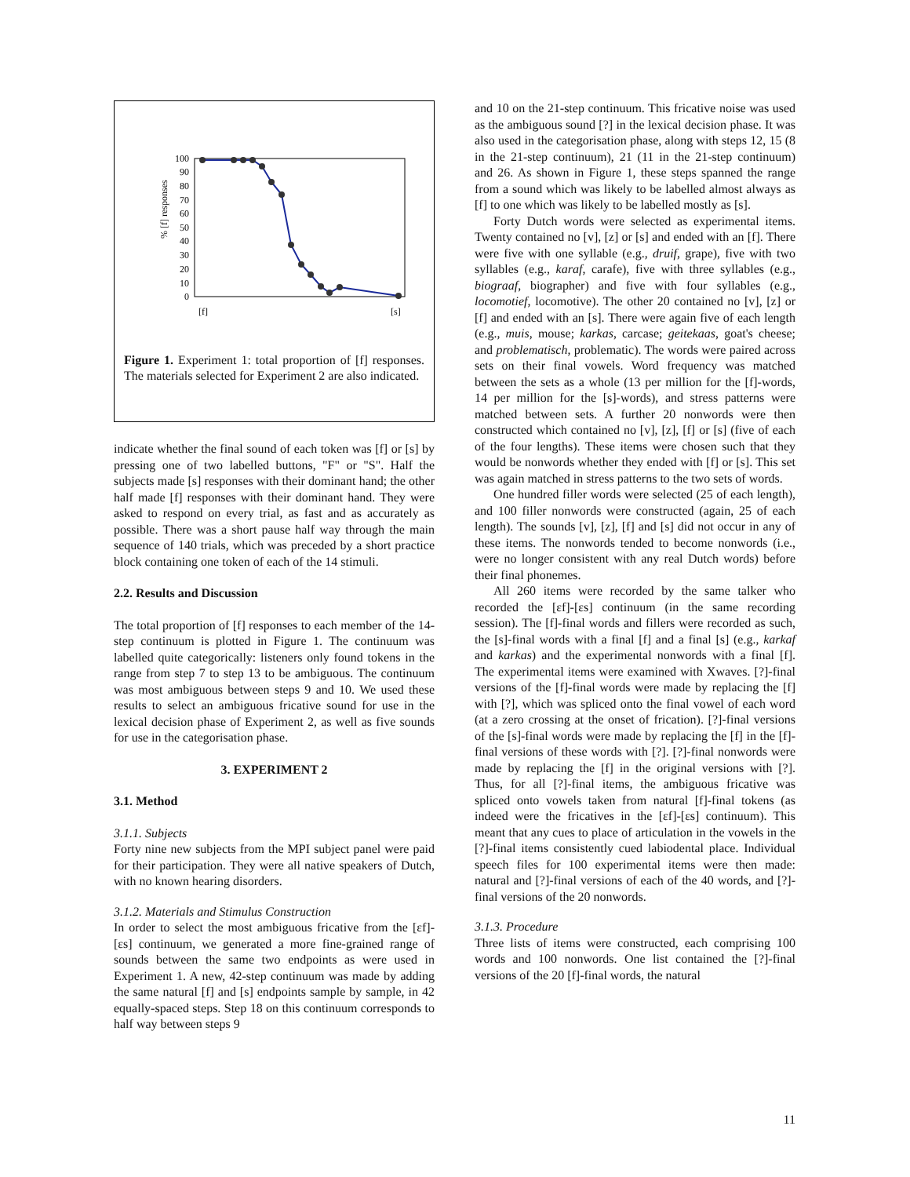% [f] responses
100
90
80
70
60
50
40
30
20
10
0
[f]
[s]
Figure 1. Experiment 1: total proportion of [f] responses. The materials selected for Experiment 2 are also indicated.
indicate whether the final sound of each token was [f] or [s] by pressing one of two labelled buttons, "F" or "S". Half the subjects made [s] responses with their dominant hand; the other half made [f] responses with their dominant hand. They were asked to respond on every trial, as fast and as accurately as possible. There was a short pause half way through the main sequence of 140 trials, which was preceded by a short practice block containing one token of each of the 14 stimuli.
2.2. Results and Discussion
The total proportion of [f] responses to each member of the 14-step continuum is plotted in Figure 1. The continuum was labelled quite categorically: listeners only found tokens in the range from step 7 to step 13 to be ambiguous. The continuum was most ambiguous between steps 9 and 10. We used these results to select an ambiguous fricative sound for use in the lexical decision phase of Experiment 2, as well as five sounds for use in the categorisation phase.
3. EXPERIMENT 2
3.1. Method
3.1.1. Subjects
Forty nine new subjects from the MPI subject panel were paid for their participation. They were all native speakers of Dutch, with no known hearing disorders.
3.1.2. Materials and Stimulus Construction
In order to select the most ambiguous fricative from the [ɛf]-[ɛs] continuum, we generated a more fine-grained range of sounds between the same two endpoints as were used in Experiment 1. A new, 42-step continuum was made by adding the same natural [f] and [s] endpoints sample by sample, in 42 equally-spaced steps. Step 18 on this continuum corresponds to half way between steps 9
and 10 on the 21-step continuum. This fricative noise was used as the ambiguous sound [?] in the lexical decision phase. It was also used in the categorisation phase, along with steps 12, 15 (8 in the 21-step continuum), 21 (11 in the 21-step continuum) and 26. As shown in Figure 1, these steps spanned the range from a sound which was likely to be labelled almost always as [f] to one which was likely to be labelled mostly as [s].
Forty Dutch words were selected as experimental items. Twenty contained no [v], [z] or [s] and ended with an [f]. There were five with one syllable (e.g., druif, grape), five with two syllables (e.g., karaf, carafe), five with three syllables (e.g., biograaf, biographer) and five with four syllables (e.g., locomotief, locomotive). The other 20 contained no [v], [z] or [f] and ended with an [s]. There were again five of each length (e.g., muis, mouse; karkas, carcase; geitekaas, goat's cheese; and problematisch, problematic). The words were paired across sets on their final vowels. Word frequency was matched between the sets as a whole (13 per million for the [f]-words, 14 per million for the [s]-words), and stress patterns were matched between sets. A further 20 nonwords were then constructed which contained no [v], [z], [f] or [s] (five of each of the four lengths). These items were chosen such that they would be nonwords whether they ended with [f] or [s]. This set was again matched in stress patterns to the two sets of words.
One hundred filler words were selected (25 of each length), and 100 filler nonwords were constructed (again, 25 of each length). The sounds [v], [z], [f] and [s] did not occur in any of these items. The nonwords tended to become nonwords (i.e., were no longer consistent with any real Dutch words) before their final phonemes.
All 260 items were recorded by the same talker who recorded the [ɛf]-[ɛs] continuum (in the same recording session). The [f]-final words and fillers were recorded as such, the [s]-final words with a final [f] and a final [s] (e.g., karkaf and karkas) and the experimental nonwords with a final [f]. The experimental items were examined with Xwaves. [?]-final versions of the [f]-final words were made by replacing the [f] with [?], which was spliced onto the final vowel of each word (at a zero crossing at the onset of frication). [?]-final versions of the [s]-final words were made by replacing the [f] in the [f]-final versions of these words with [?]. [?]-final nonwords were made by replacing the [f] in the original versions with [?]. Thus, for all [?]-final items, the ambiguous fricative was spliced onto vowels taken from natural [f]-final tokens (as indeed were the fricatives in the [ɛf]-[ɛs] continuum). This meant that any cues to place of articulation in the vowels in the [?]-final items consistently cued labiodental place. Individual speech files for 100 experimental items were then made: natural and [?]-final versions of each of the 40 words, and [?]-final versions of the 20 nonwords.
3.1.3. Procedure
Three lists of items were constructed, each comprising 100 words and 100 nonwords. One list contained the [?]-final versions of the 20 [f]-final words, the natural
11